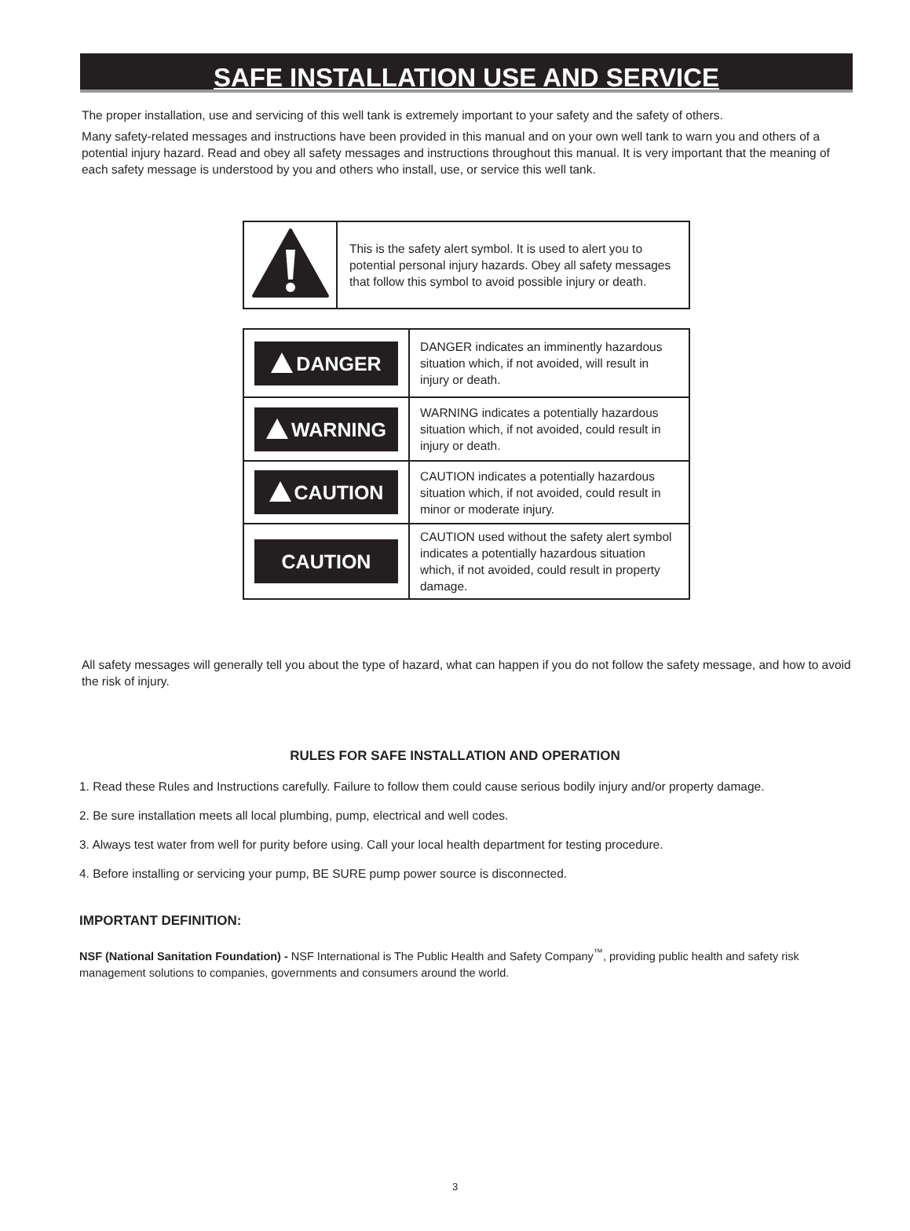SAFE INSTALLATION USE AND SERVICE
The proper installation, use and servicing of this well tank is extremely important to your safety and the safety of others.
Many safety-related messages and instructions have been provided in this manual and on your own well tank to warn you and others of a potential injury hazard. Read and obey all safety messages and instructions throughout this manual. It is very important that the meaning of each safety message is understood by you and others who install, use, or service this well tank.
| | This is the safety alert symbol. It is used to alert you to potential personal injury hazards. Obey all safety messages that follow this symbol to avoid possible injury or death. |
| DANGER | DANGER indicates an imminently hazardous situation which, if not avoided, will result in injury or death. |
| WARNING | WARNING indicates a potentially hazardous situation which, if not avoided, could result in injury or death. |
| CAUTION | CAUTION indicates a potentially hazardous situation which, if not avoided, could result in minor or moderate injury. |
| CAUTION | CAUTION used without the safety alert symbol indicates a potentially hazardous situation which, if not avoided, could result in property damage. |
All safety messages will generally tell you about the type of hazard, what can happen if you do not follow the safety message, and how to avoid the risk of injury.
RULES FOR SAFE INSTALLATION AND OPERATION
1. Read these Rules and Instructions carefully. Failure to follow them could cause serious bodily injury and/or property damage.
2. Be sure installation meets all local plumbing, pump, electrical and well codes.
3. Always test water from well for purity before using. Call your local health department for testing procedure.
4. Before installing or servicing your pump, BE SURE pump power source is disconnected.
IMPORTANT DEFINITION:
NSF (National Sanitation Foundation) - NSF International is The Public Health and Safety Company<sup>™</sup>, providing public health and safety risk management solutions to companies, governments and consumers around the world.
3